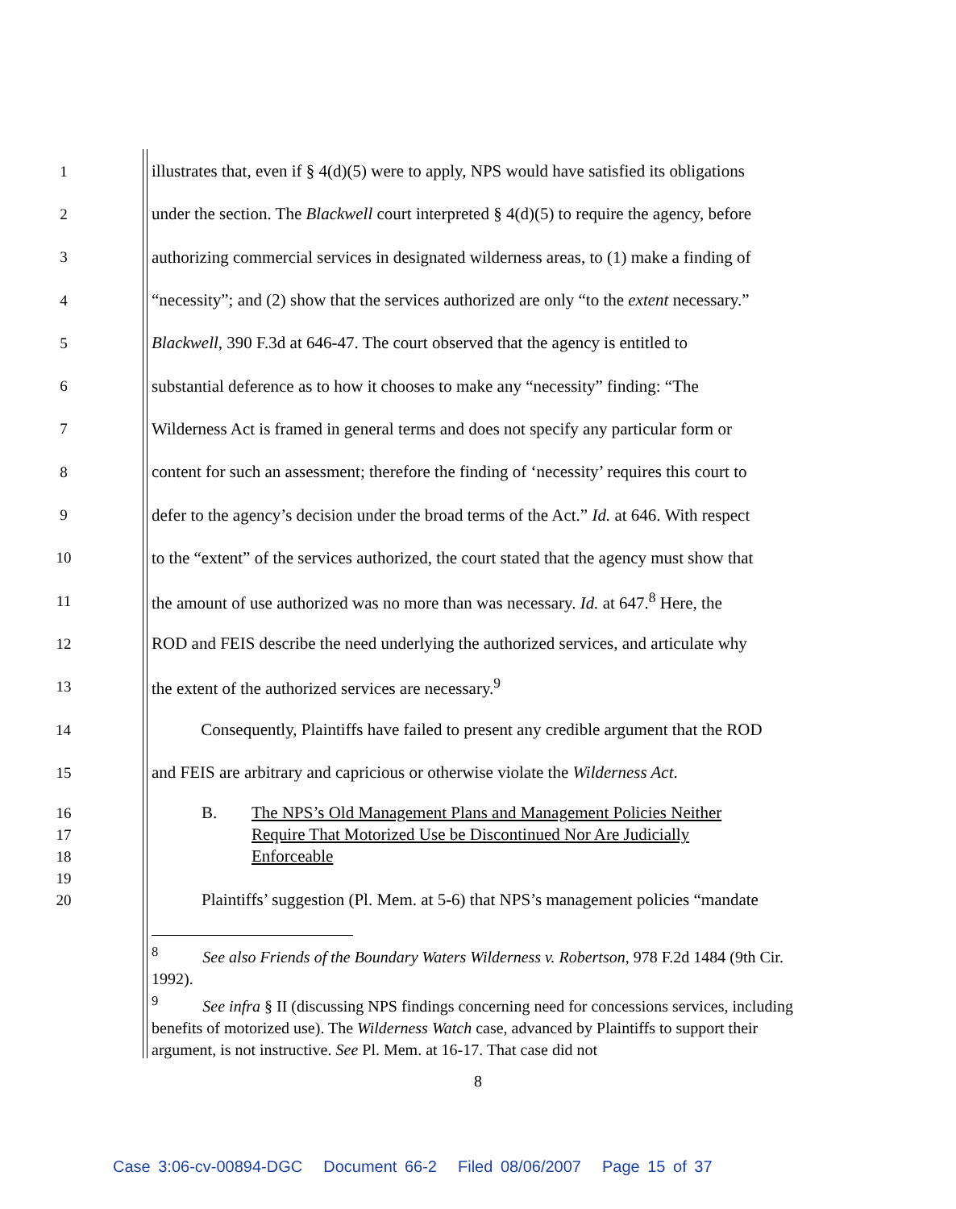1 illustrates that, even if § 4(d)(5) were to apply, NPS would have satisfied its obligations
2 under the section. The Blackwell court interpreted § 4(d)(5) to require the agency, before
3 authorizing commercial services in designated wilderness areas, to (1) make a finding of
4 “necessity”; and (2) show that the services authorized are only “to the extent necessary.”
5 Blackwell, 390 F.3d at 646-47. The court observed that the agency is entitled to
6 substantial deference as to how it chooses to make any “necessity” finding: “The
7 Wilderness Act is framed in general terms and does not specify any particular form or
8 content for such an assessment; therefore the finding of ‘necessity’ requires this court to
9 defer to the agency’s decision under the broad terms of the Act.” Id. at 646. With respect
10 to the “extent” of the services authorized, the court stated that the agency must show that
11 the amount of use authorized was no more than was necessary. Id. at 647.<sup>8</sup> Here, the
12 ROD and FEIS describe the need underlying the authorized services, and articulate why
13 the extent of the authorized services are necessary.<sup>9</sup>
14 Consequently, Plaintiffs have failed to present any credible argument that the ROD
15 and FEIS are arbitrary and capricious or otherwise violate the Wilderness Act.
16
17
18
19
20
B. The NPS’s Old Management Plans and Management Policies Neither Require That Motorized Use be Discontinued Nor Are Judicially Enforceable
Plaintiffs’ suggestion (Pl. Mem. at 5-6) that NPS’s management policies “mandate
<sup>8</sup> See also Friends of the Boundary Waters Wilderness v. Robertson, 978 F.2d 1484 (9th Cir. 1992).
<sup>9</sup> See infra § II (discussing NPS findings concerning need for concessions services, including benefits of motorized use). The Wilderness Watch case, advanced by Plaintiffs to support their argument, is not instructive. See Pl. Mem. at 16-17. That case did not
8
Case 3:06-cv-00894-DGC Document 66-2 Filed 08/06/2007 Page 15 of 37